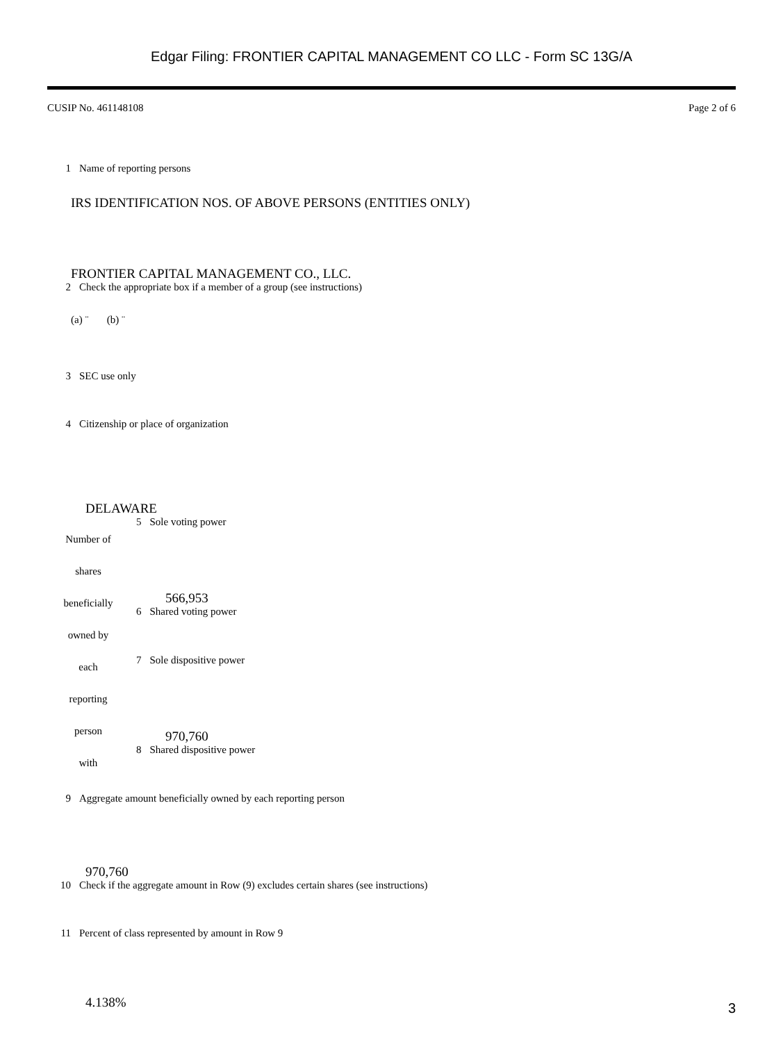Edgar Filing: FRONTIER CAPITAL MANAGEMENT CO LLC - Form SC 13G/A
CUSIP No. 461148108 Page 2 of 6
1 Name of reporting persons
IRS IDENTIFICATION NOS. OF ABOVE PERSONS (ENTITIES ONLY)
FRONTIER CAPITAL MANAGEMENT CO., LLC.
2 Check the appropriate box if a member of a group (see instructions)
(a) ¨ (b) ¨
3 SEC use only
4 Citizenship or place of organization
DELAWARE
| Number of shares beneficially owned by each reporting person with | 5 Sole voting power 566,953 |
| | 6 Shared voting power |
| | 7 Sole dispositive power 970,760 |
| | 8 Shared dispositive power |
9 Aggregate amount beneficially owned by each reporting person
970,760
10 Check if the aggregate amount in Row (9) excludes certain shares (see instructions)
11 Percent of class represented by amount in Row 9
4.138%
3